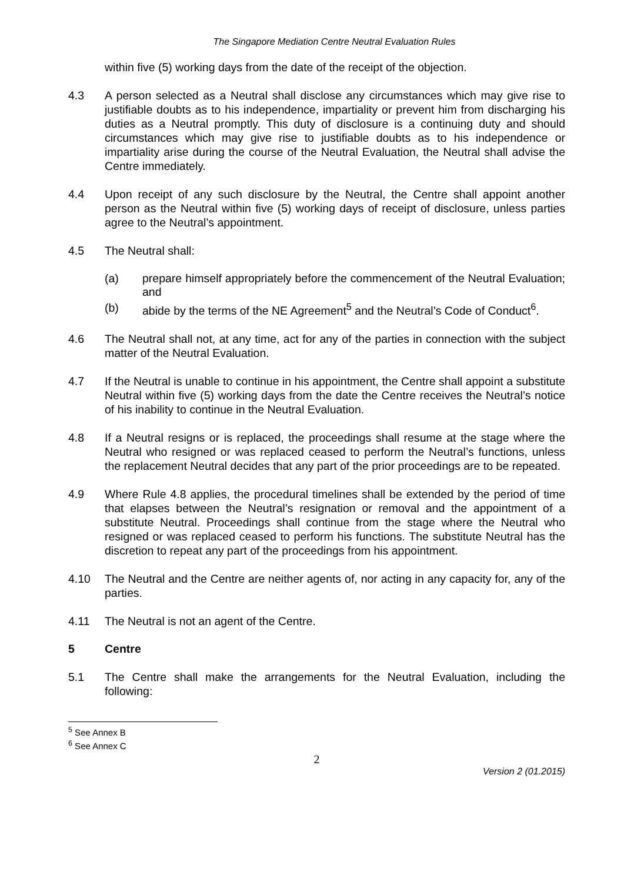The Singapore Mediation Centre Neutral Evaluation Rules
within five (5) working days from the date of the receipt of the objection.
4.3 A person selected as a Neutral shall disclose any circumstances which may give rise to justifiable doubts as to his independence, impartiality or prevent him from discharging his duties as a Neutral promptly. This duty of disclosure is a continuing duty and should circumstances which may give rise to justifiable doubts as to his independence or impartiality arise during the course of the Neutral Evaluation, the Neutral shall advise the Centre immediately.
4.4 Upon receipt of any such disclosure by the Neutral, the Centre shall appoint another person as the Neutral within five (5) working days of receipt of disclosure, unless parties agree to the Neutral’s appointment.
4.5 The Neutral shall:
(a) prepare himself appropriately before the commencement of the Neutral Evaluation; and
(b) abide by the terms of the NE Agreement<sup>5</sup> and the Neutral’s Code of Conduct<sup>6</sup>.
4.6 The Neutral shall not, at any time, act for any of the parties in connection with the subject matter of the Neutral Evaluation.
4.7 If the Neutral is unable to continue in his appointment, the Centre shall appoint a substitute Neutral within five (5) working days from the date the Centre receives the Neutral’s notice of his inability to continue in the Neutral Evaluation.
4.8 If a Neutral resigns or is replaced, the proceedings shall resume at the stage where the Neutral who resigned or was replaced ceased to perform the Neutral’s functions, unless the replacement Neutral decides that any part of the prior proceedings are to be repeated.
4.9 Where Rule 4.8 applies, the procedural timelines shall be extended by the period of time that elapses between the Neutral’s resignation or removal and the appointment of a substitute Neutral. Proceedings shall continue from the stage where the Neutral who resigned or was replaced ceased to perform his functions. The substitute Neutral has the discretion to repeat any part of the proceedings from his appointment.
4.10 The Neutral and the Centre are neither agents of, nor acting in any capacity for, any of the parties.
4.11 The Neutral is not an agent of the Centre.
5 Centre
5.1 The Centre shall make the arrangements for the Neutral Evaluation, including the following:
<sup>5</sup> See Annex B
<sup>6</sup> See Annex C
2
Version 2 (01.2015)